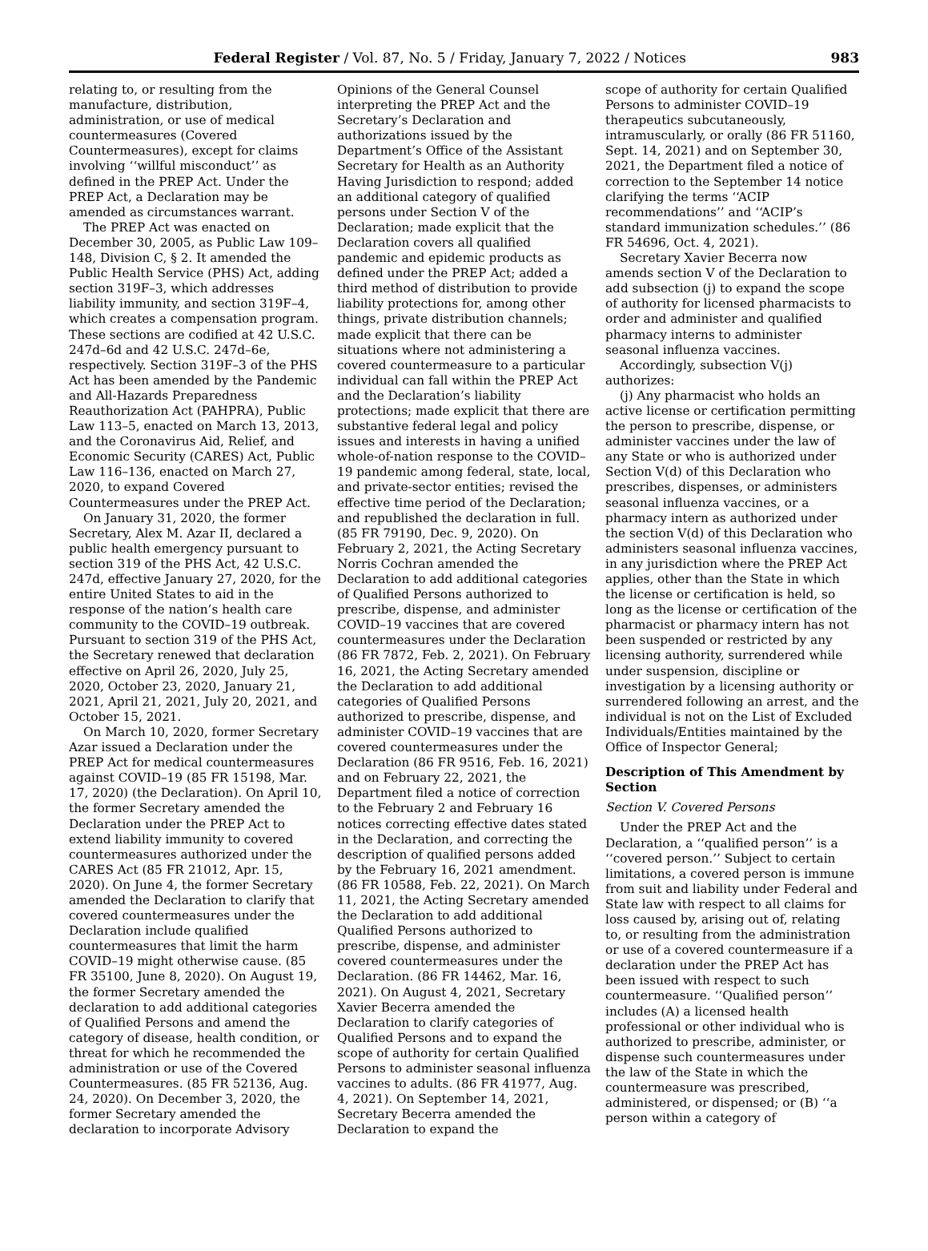Federal Register / Vol. 87, No. 5 / Friday, January 7, 2022 / Notices 983
relating to, or resulting from the manufacture, distribution, administration, or use of medical countermeasures (Covered Countermeasures), except for claims involving ‘‘willful misconduct’’ as defined in the PREP Act. Under the PREP Act, a Declaration may be amended as circumstances warrant.
The PREP Act was enacted on December 30, 2005, as Public Law 109–148, Division C, § 2. It amended the Public Health Service (PHS) Act, adding section 319F–3, which addresses liability immunity, and section 319F–4, which creates a compensation program. These sections are codified at 42 U.S.C. 247d–6d and 42 U.S.C. 247d–6e, respectively. Section 319F–3 of the PHS Act has been amended by the Pandemic and All-Hazards Preparedness Reauthorization Act (PAHPRA), Public Law 113–5, enacted on March 13, 2013, and the Coronavirus Aid, Relief, and Economic Security (CARES) Act, Public Law 116–136, enacted on March 27, 2020, to expand Covered Countermeasures under the PREP Act.
On January 31, 2020, the former Secretary, Alex M. Azar II, declared a public health emergency pursuant to section 319 of the PHS Act, 42 U.S.C. 247d, effective January 27, 2020, for the entire United States to aid in the response of the nation’s health care community to the COVID–19 outbreak. Pursuant to section 319 of the PHS Act, the Secretary renewed that declaration effective on April 26, 2020, July 25, 2020, October 23, 2020, January 21, 2021, April 21, 2021, July 20, 2021, and October 15, 2021.
On March 10, 2020, former Secretary Azar issued a Declaration under the PREP Act for medical countermeasures against COVID–19 (85 FR 15198, Mar. 17, 2020) (the Declaration). On April 10, the former Secretary amended the Declaration under the PREP Act to extend liability immunity to covered countermeasures authorized under the CARES Act (85 FR 21012, Apr. 15, 2020). On June 4, the former Secretary amended the Declaration to clarify that covered countermeasures under the Declaration include qualified countermeasures that limit the harm COVID–19 might otherwise cause. (85 FR 35100, June 8, 2020). On August 19, the former Secretary amended the declaration to add additional categories of Qualified Persons and amend the category of disease, health condition, or threat for which he recommended the administration or use of the Covered Countermeasures. (85 FR 52136, Aug. 24, 2020). On December 3, 2020, the former Secretary amended the declaration to incorporate Advisory
Opinions of the General Counsel interpreting the PREP Act and the Secretary’s Declaration and authorizations issued by the Department’s Office of the Assistant Secretary for Health as an Authority Having Jurisdiction to respond; added an additional category of qualified persons under Section V of the Declaration; made explicit that the Declaration covers all qualified pandemic and epidemic products as defined under the PREP Act; added a third method of distribution to provide liability protections for, among other things, private distribution channels; made explicit that there can be situations where not administering a covered countermeasure to a particular individual can fall within the PREP Act and the Declaration’s liability protections; made explicit that there are substantive federal legal and policy issues and interests in having a unified whole-of-nation response to the COVID–19 pandemic among federal, state, local, and private-sector entities; revised the effective time period of the Declaration; and republished the declaration in full. (85 FR 79190, Dec. 9, 2020). On February 2, 2021, the Acting Secretary Norris Cochran amended the Declaration to add additional categories of Qualified Persons authorized to prescribe, dispense, and administer COVID–19 vaccines that are covered countermeasures under the Declaration (86 FR 7872, Feb. 2, 2021). On February 16, 2021, the Acting Secretary amended the Declaration to add additional categories of Qualified Persons authorized to prescribe, dispense, and administer COVID–19 vaccines that are covered countermeasures under the Declaration (86 FR 9516, Feb. 16, 2021) and on February 22, 2021, the Department filed a notice of correction to the February 2 and February 16 notices correcting effective dates stated in the Declaration, and correcting the description of qualified persons added by the February 16, 2021 amendment. (86 FR 10588, Feb. 22, 2021). On March 11, 2021, the Acting Secretary amended the Declaration to add additional Qualified Persons authorized to prescribe, dispense, and administer covered countermeasures under the Declaration. (86 FR 14462, Mar. 16, 2021). On August 4, 2021, Secretary Xavier Becerra amended the Declaration to clarify categories of Qualified Persons and to expand the scope of authority for certain Qualified Persons to administer seasonal influenza vaccines to adults. (86 FR 41977, Aug. 4, 2021). On September 14, 2021, Secretary Becerra amended the Declaration to expand the
scope of authority for certain Qualified Persons to administer COVID–19 therapeutics subcutaneously, intramuscularly, or orally (86 FR 51160, Sept. 14, 2021) and on September 30, 2021, the Department filed a notice of correction to the September 14 notice clarifying the terms ‘‘ACIP recommendations’’ and ‘‘ACIP’s standard immunization schedules.’’ (86 FR 54696, Oct. 4, 2021).
Secretary Xavier Becerra now amends section V of the Declaration to add subsection (j) to expand the scope of authority for licensed pharmacists to order and administer and qualified pharmacy interns to administer seasonal influenza vaccines.
Accordingly, subsection V(j) authorizes:
(j) Any pharmacist who holds an active license or certification permitting the person to prescribe, dispense, or administer vaccines under the law of any State or who is authorized under Section V(d) of this Declaration who prescribes, dispenses, or administers seasonal influenza vaccines, or a pharmacy intern as authorized under the section V(d) of this Declaration who administers seasonal influenza vaccines, in any jurisdiction where the PREP Act applies, other than the State in which the license or certification is held, so long as the license or certification of the pharmacist or pharmacy intern has not been suspended or restricted by any licensing authority, surrendered while under suspension, discipline or investigation by a licensing authority or surrendered following an arrest, and the individual is not on the List of Excluded Individuals/Entities maintained by the Office of Inspector General;
Description of This Amendment by Section
Section V. Covered Persons
Under the PREP Act and the Declaration, a ‘‘qualified person’’ is a ‘‘covered person.’’ Subject to certain limitations, a covered person is immune from suit and liability under Federal and State law with respect to all claims for loss caused by, arising out of, relating to, or resulting from the administration or use of a covered countermeasure if a declaration under the PREP Act has been issued with respect to such countermeasure. ‘‘Qualified person’’ includes (A) a licensed health professional or other individual who is authorized to prescribe, administer, or dispense such countermeasures under the law of the State in which the countermeasure was prescribed, administered, or dispensed; or (B) ‘‘a person within a category of